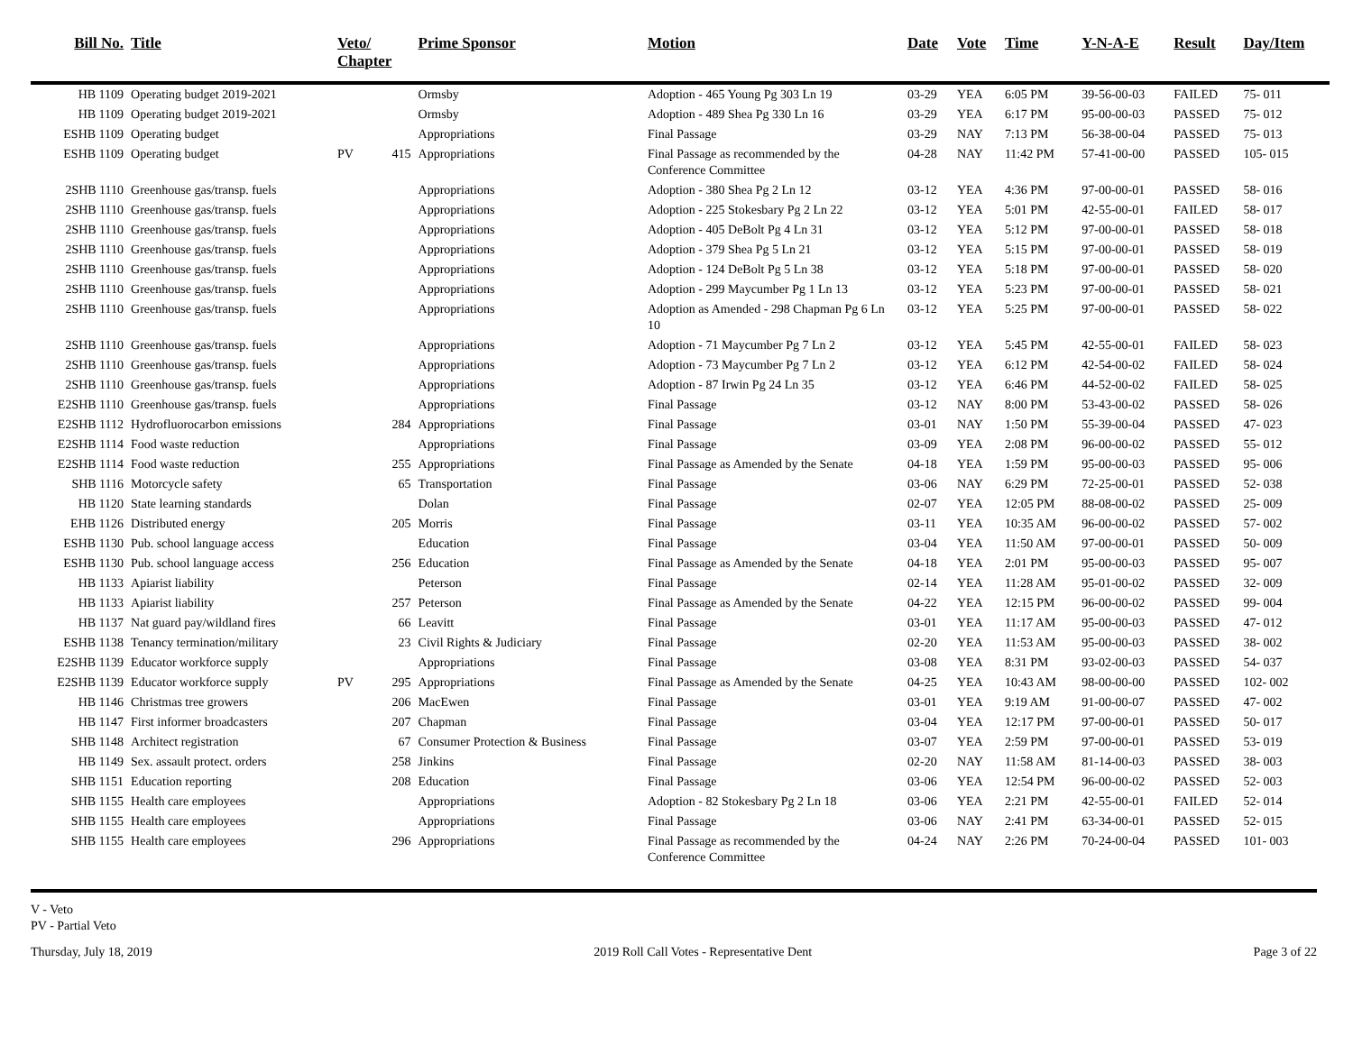| Bill No. | Title | Veto/ Chapter | | Prime Sponsor | Motion | Date | Vote | Time | Y-N-A-E | Result | Day/Item |
| --- | --- | --- | --- | --- | --- | --- | --- | --- | --- | --- | --- |
| HB 1109 | Operating budget 2019-2021 | | | Ormsby | Adoption - 465 Young Pg 303 Ln 19 | 03-29 | YEA | 6:05 PM | 39-56-00-03 | FAILED | 75- 011 |
| HB 1109 | Operating budget 2019-2021 | | | Ormsby | Adoption - 489 Shea Pg 330 Ln 16 | 03-29 | YEA | 6:17 PM | 95-00-00-03 | PASSED | 75- 012 |
| ESHB 1109 | Operating budget | | | Appropriations | Final Passage | 03-29 | NAY | 7:13 PM | 56-38-00-04 | PASSED | 75- 013 |
| ESHB 1109 | Operating budget | PV | 415 | Appropriations | Final Passage as recommended by the Conference Committee | 04-28 | NAY | 11:42 PM | 57-41-00-00 | PASSED | 105- 015 |
| 2SHB 1110 | Greenhouse gas/transp. fuels | | | Appropriations | Adoption - 380 Shea Pg 2 Ln 12 | 03-12 | YEA | 4:36 PM | 97-00-00-01 | PASSED | 58- 016 |
| 2SHB 1110 | Greenhouse gas/transp. fuels | | | Appropriations | Adoption - 225 Stokesbary Pg 2 Ln 22 | 03-12 | YEA | 5:01 PM | 42-55-00-01 | FAILED | 58- 017 |
| 2SHB 1110 | Greenhouse gas/transp. fuels | | | Appropriations | Adoption - 405 DeBolt Pg 4 Ln 31 | 03-12 | YEA | 5:12 PM | 97-00-00-01 | PASSED | 58- 018 |
| 2SHB 1110 | Greenhouse gas/transp. fuels | | | Appropriations | Adoption - 379 Shea Pg 5 Ln 21 | 03-12 | YEA | 5:15 PM | 97-00-00-01 | PASSED | 58- 019 |
| 2SHB 1110 | Greenhouse gas/transp. fuels | | | Appropriations | Adoption - 124 DeBolt Pg 5 Ln 38 | 03-12 | YEA | 5:18 PM | 97-00-00-01 | PASSED | 58- 020 |
| 2SHB 1110 | Greenhouse gas/transp. fuels | | | Appropriations | Adoption - 299 Maycumber Pg 1 Ln 13 | 03-12 | YEA | 5:23 PM | 97-00-00-01 | PASSED | 58- 021 |
| 2SHB 1110 | Greenhouse gas/transp. fuels | | | Appropriations | Adoption as Amended - 298 Chapman Pg 6 Ln 10 | 03-12 | YEA | 5:25 PM | 97-00-00-01 | PASSED | 58- 022 |
| 2SHB 1110 | Greenhouse gas/transp. fuels | | | Appropriations | Adoption - 71 Maycumber Pg 7 Ln 2 | 03-12 | YEA | 5:45 PM | 42-55-00-01 | FAILED | 58- 023 |
| 2SHB 1110 | Greenhouse gas/transp. fuels | | | Appropriations | Adoption - 73 Maycumber Pg 7 Ln 2 | 03-12 | YEA | 6:12 PM | 42-54-00-02 | FAILED | 58- 024 |
| 2SHB 1110 | Greenhouse gas/transp. fuels | | | Appropriations | Adoption - 87 Irwin Pg 24 Ln 35 | 03-12 | YEA | 6:46 PM | 44-52-00-02 | FAILED | 58- 025 |
| E2SHB 1110 | Greenhouse gas/transp. fuels | | | Appropriations | Final Passage | 03-12 | NAY | 8:00 PM | 53-43-00-02 | PASSED | 58- 026 |
| E2SHB 1112 | Hydrofluorocarbon emissions | | 284 | Appropriations | Final Passage | 03-01 | NAY | 1:50 PM | 55-39-00-04 | PASSED | 47- 023 |
| E2SHB 1114 | Food waste reduction | | | Appropriations | Final Passage | 03-09 | YEA | 2:08 PM | 96-00-00-02 | PASSED | 55- 012 |
| E2SHB 1114 | Food waste reduction | | 255 | Appropriations | Final Passage as Amended by the Senate | 04-18 | YEA | 1:59 PM | 95-00-00-03 | PASSED | 95- 006 |
| SHB 1116 | Motorcycle safety | | 65 | Transportation | Final Passage | 03-06 | NAY | 6:29 PM | 72-25-00-01 | PASSED | 52- 038 |
| HB 1120 | State learning standards | | | Dolan | Final Passage | 02-07 | YEA | 12:05 PM | 88-08-00-02 | PASSED | 25- 009 |
| EHB 1126 | Distributed energy | | 205 | Morris | Final Passage | 03-11 | YEA | 10:35 AM | 96-00-00-02 | PASSED | 57- 002 |
| ESHB 1130 | Pub. school language access | | | Education | Final Passage | 03-04 | YEA | 11:50 AM | 97-00-00-01 | PASSED | 50- 009 |
| ESHB 1130 | Pub. school language access | | 256 | Education | Final Passage as Amended by the Senate | 04-18 | YEA | 2:01 PM | 95-00-00-03 | PASSED | 95- 007 |
| HB 1133 | Apiarist liability | | | Peterson | Final Passage | 02-14 | YEA | 11:28 AM | 95-01-00-02 | PASSED | 32- 009 |
| HB 1133 | Apiarist liability | | 257 | Peterson | Final Passage as Amended by the Senate | 04-22 | YEA | 12:15 PM | 96-00-00-02 | PASSED | 99- 004 |
| HB 1137 | Nat guard pay/wildland fires | | 66 | Leavitt | Final Passage | 03-01 | YEA | 11:17 AM | 95-00-00-03 | PASSED | 47- 012 |
| ESHB 1138 | Tenancy termination/military | | 23 | Civil Rights & Judiciary | Final Passage | 02-20 | YEA | 11:53 AM | 95-00-00-03 | PASSED | 38- 002 |
| E2SHB 1139 | Educator workforce supply | | | Appropriations | Final Passage | 03-08 | YEA | 8:31 PM | 93-02-00-03 | PASSED | 54- 037 |
| E2SHB 1139 | Educator workforce supply | PV | 295 | Appropriations | Final Passage as Amended by the Senate | 04-25 | YEA | 10:43 AM | 98-00-00-00 | PASSED | 102- 002 |
| HB 1146 | Christmas tree growers | | 206 | MacEwen | Final Passage | 03-01 | YEA | 9:19 AM | 91-00-00-07 | PASSED | 47- 002 |
| HB 1147 | First informer broadcasters | | 207 | Chapman | Final Passage | 03-04 | YEA | 12:17 PM | 97-00-00-01 | PASSED | 50- 017 |
| SHB 1148 | Architect registration | | 67 | Consumer Protection & Business | Final Passage | 03-07 | YEA | 2:59 PM | 97-00-00-01 | PASSED | 53- 019 |
| HB 1149 | Sex. assault protect. orders | | 258 | Jinkins | Final Passage | 02-20 | NAY | 11:58 AM | 81-14-00-03 | PASSED | 38- 003 |
| SHB 1151 | Education reporting | | 208 | Education | Final Passage | 03-06 | YEA | 12:54 PM | 96-00-00-02 | PASSED | 52- 003 |
| SHB 1155 | Health care employees | | | Appropriations | Adoption - 82 Stokesbary Pg 2 Ln 18 | 03-06 | YEA | 2:21 PM | 42-55-00-01 | FAILED | 52- 014 |
| SHB 1155 | Health care employees | | | Appropriations | Final Passage | 03-06 | NAY | 2:41 PM | 63-34-00-01 | PASSED | 52- 015 |
| SHB 1155 | Health care employees | | 296 | Appropriations | Final Passage as recommended by the Conference Committee | 04-24 | NAY | 2:26 PM | 70-24-00-04 | PASSED | 101- 003 |
V - Veto
PV - Partial Veto
Thursday, July 18, 2019 2019 Roll Call Votes - Representative Dent Page 3 of 22